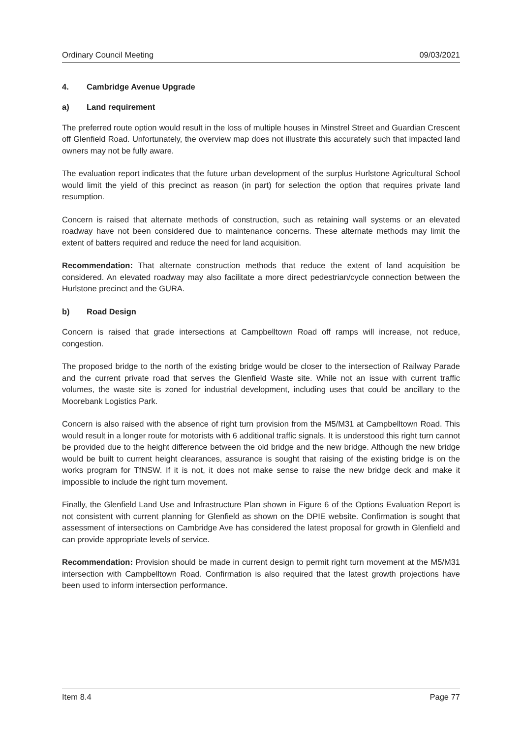Ordinary Council Meeting 09/03/2021
4. Cambridge Avenue Upgrade
a) Land requirement
The preferred route option would result in the loss of multiple houses in Minstrel Street and Guardian Crescent off Glenfield Road. Unfortunately, the overview map does not illustrate this accurately such that impacted land owners may not be fully aware.
The evaluation report indicates that the future urban development of the surplus Hurlstone Agricultural School would limit the yield of this precinct as reason (in part) for selection the option that requires private land resumption.
Concern is raised that alternate methods of construction, such as retaining wall systems or an elevated roadway have not been considered due to maintenance concerns. These alternate methods may limit the extent of batters required and reduce the need for land acquisition.
Recommendation: That alternate construction methods that reduce the extent of land acquisition be considered. An elevated roadway may also facilitate a more direct pedestrian/cycle connection between the Hurlstone precinct and the GURA.
b) Road Design
Concern is raised that grade intersections at Campbelltown Road off ramps will increase, not reduce, congestion.
The proposed bridge to the north of the existing bridge would be closer to the intersection of Railway Parade and the current private road that serves the Glenfield Waste site. While not an issue with current traffic volumes, the waste site is zoned for industrial development, including uses that could be ancillary to the Moorebank Logistics Park.
Concern is also raised with the absence of right turn provision from the M5/M31 at Campbelltown Road. This would result in a longer route for motorists with 6 additional traffic signals. It is understood this right turn cannot be provided due to the height difference between the old bridge and the new bridge. Although the new bridge would be built to current height clearances, assurance is sought that raising of the existing bridge is on the works program for TfNSW. If it is not, it does not make sense to raise the new bridge deck and make it impossible to include the right turn movement.
Finally, the Glenfield Land Use and Infrastructure Plan shown in Figure 6 of the Options Evaluation Report is not consistent with current planning for Glenfield as shown on the DPIE website. Confirmation is sought that assessment of intersections on Cambridge Ave has considered the latest proposal for growth in Glenfield and can provide appropriate levels of service.
Recommendation: Provision should be made in current design to permit right turn movement at the M5/M31 intersection with Campbelltown Road. Confirmation is also required that the latest growth projections have been used to inform intersection performance.
Item 8.4 Page 77